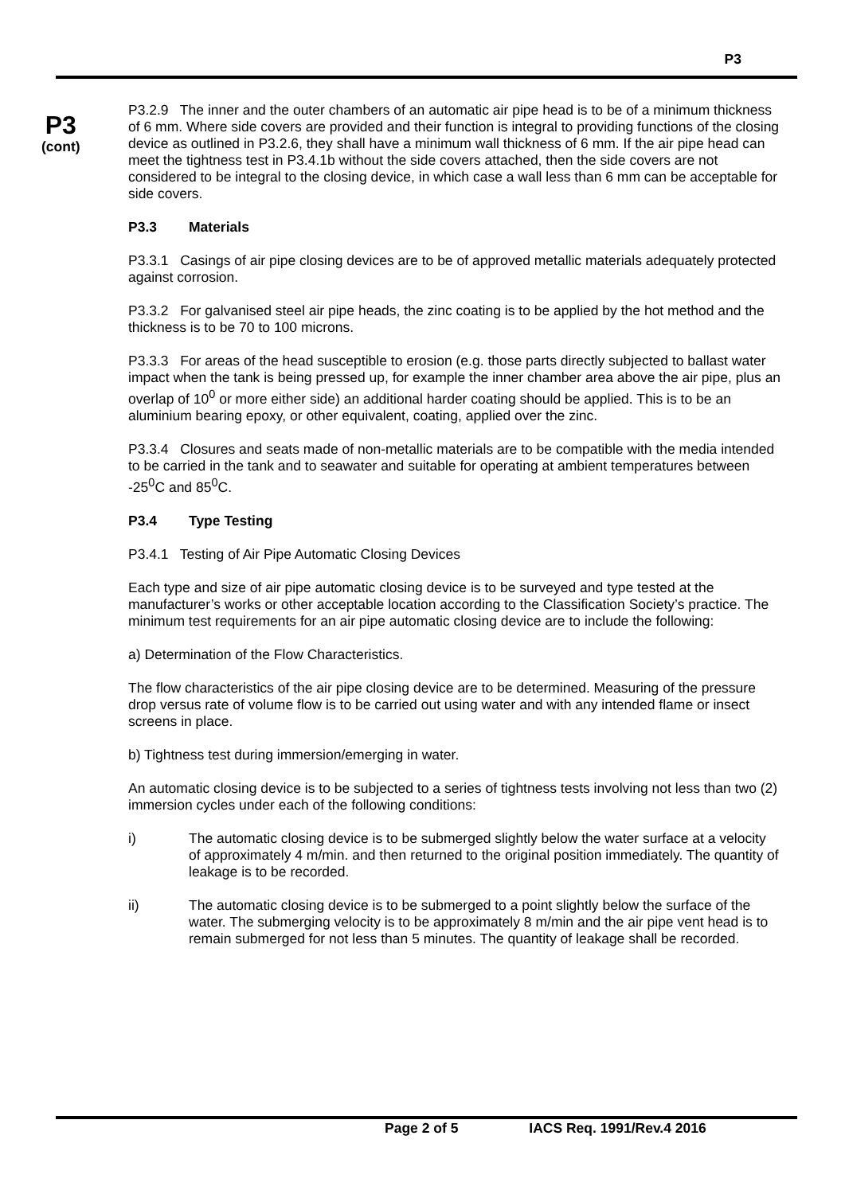P3
P3
(cont)
P3.2.9 The inner and the outer chambers of an automatic air pipe head is to be of a minimum thickness of 6 mm. Where side covers are provided and their function is integral to providing functions of the closing device as outlined in P3.2.6, they shall have a minimum wall thickness of 6 mm. If the air pipe head can meet the tightness test in P3.4.1b without the side covers attached, then the side covers are not considered to be integral to the closing device, in which case a wall less than 6 mm can be acceptable for side covers.
P3.3 Materials
P3.3.1 Casings of air pipe closing devices are to be of approved metallic materials adequately protected against corrosion.
P3.3.2 For galvanised steel air pipe heads, the zinc coating is to be applied by the hot method and the thickness is to be 70 to 100 microns.
P3.3.3 For areas of the head susceptible to erosion (e.g. those parts directly subjected to ballast water impact when the tank is being pressed up, for example the inner chamber area above the air pipe, plus an overlap of 10<sup>0</sup> or more either side) an additional harder coating should be applied. This is to be an aluminium bearing epoxy, or other equivalent, coating, applied over the zinc.
P3.3.4 Closures and seats made of non-metallic materials are to be compatible with the media intended to be carried in the tank and to seawater and suitable for operating at ambient temperatures between -25<sup>0</sup>C and 85<sup>0</sup>C.
P3.4 Type Testing
P3.4.1 Testing of Air Pipe Automatic Closing Devices
Each type and size of air pipe automatic closing device is to be surveyed and type tested at the manufacturer’s works or other acceptable location according to the Classification Society’s practice. The minimum test requirements for an air pipe automatic closing device are to include the following:
a) Determination of the Flow Characteristics.
The flow characteristics of the air pipe closing device are to be determined. Measuring of the pressure drop versus rate of volume flow is to be carried out using water and with any intended flame or insect screens in place.
b) Tightness test during immersion/emerging in water.
An automatic closing device is to be subjected to a series of tightness tests involving not less than two (2) immersion cycles under each of the following conditions:
i) The automatic closing device is to be submerged slightly below the water surface at a velocity of approximately 4 m/min. and then returned to the original position immediately. The quantity of leakage is to be recorded.
ii) The automatic closing device is to be submerged to a point slightly below the surface of the water. The submerging velocity is to be approximately 8 m/min and the air pipe vent head is to remain submerged for not less than 5 minutes. The quantity of leakage shall be recorded.
Page 2 of 5 IACS Req. 1991/Rev.4 2016